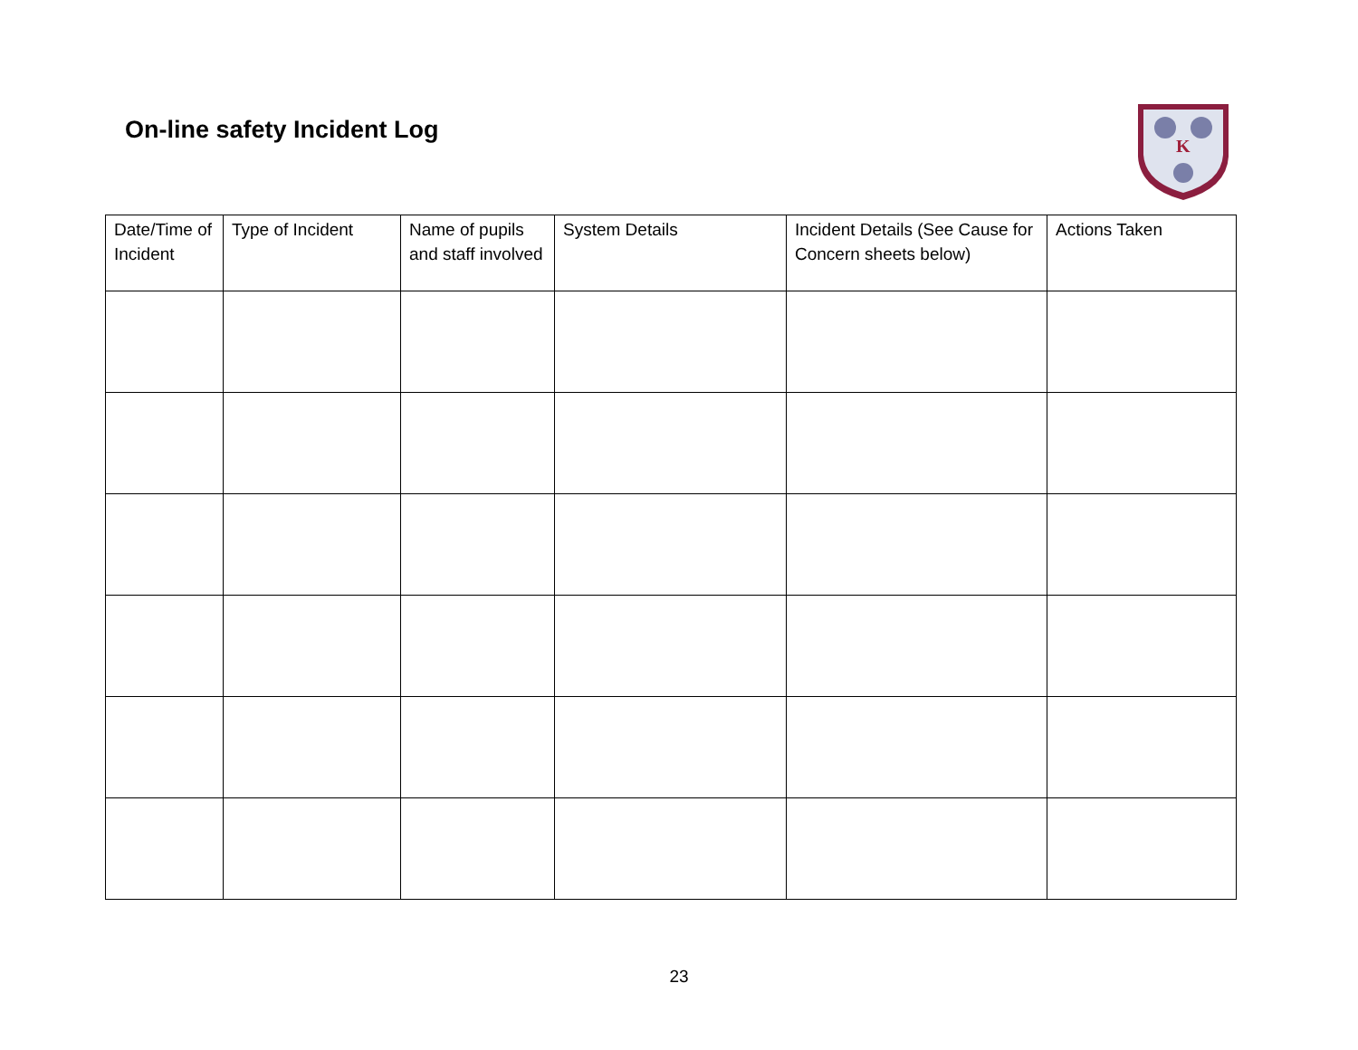On-line safety Incident Log
K
| Date/Time of Incident | Type of Incident | Name of pupils and staff involved | System Details | Incident Details (See Cause for Concern sheets below) | Actions Taken |
| --- | --- | --- | --- | --- | --- |
23